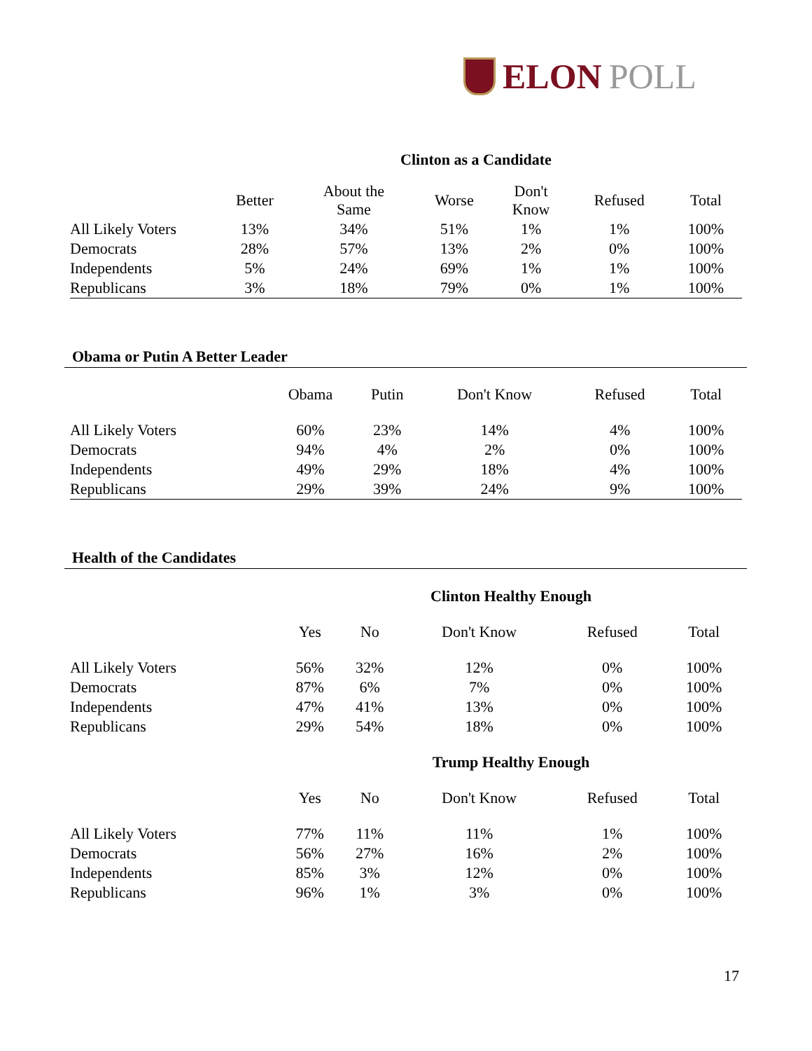ELON POLL
Clinton as a Candidate
| | Better | About the Same | Worse | Don't Know | Refused | Total |
| --- | --- | --- | --- | --- | --- | --- |
| All Likely Voters | 13% | 34% | 51% | 1% | 1% | 100% |
| Democrats | 28% | 57% | 13% | 2% | 0% | 100% |
| Independents | 5% | 24% | 69% | 1% | 1% | 100% |
| Republicans | 3% | 18% | 79% | 0% | 1% | 100% |
Obama or Putin A Better Leader
| | Obama | Putin | Don't Know | Refused | Total |
| --- | --- | --- | --- | --- | --- |
| All Likely Voters | 60% | 23% | 14% | 4% | 100% |
| Democrats | 94% | 4% | 2% | 0% | 100% |
| Independents | 49% | 29% | 18% | 4% | 100% |
| Republicans | 29% | 39% | 24% | 9% | 100% |
Health of the Candidates
Clinton Healthy Enough
| | Yes | No | Don't Know | Refused | Total |
| --- | --- | --- | --- | --- | --- |
| All Likely Voters | 56% | 32% | 12% | 0% | 100% |
| Democrats | 87% | 6% | 7% | 0% | 100% |
| Independents | 47% | 41% | 13% | 0% | 100% |
| Republicans | 29% | 54% | 18% | 0% | 100% |
Trump Healthy Enough
| | Yes | No | Don't Know | Refused | Total |
| --- | --- | --- | --- | --- | --- |
| All Likely Voters | 77% | 11% | 11% | 1% | 100% |
| Democrats | 56% | 27% | 16% | 2% | 100% |
| Independents | 85% | 3% | 12% | 0% | 100% |
| Republicans | 96% | 1% | 3% | 0% | 100% |
17